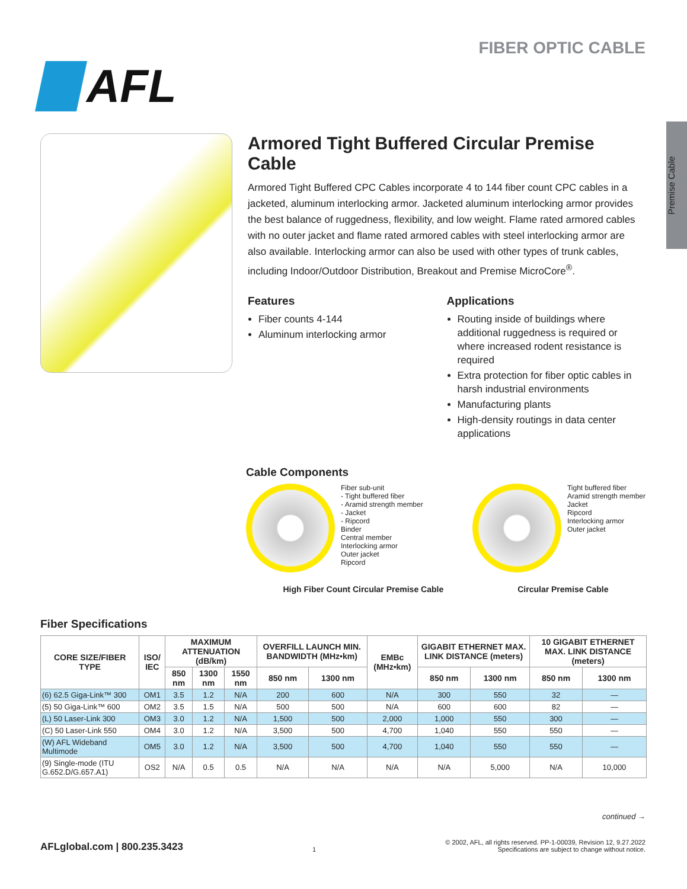AFL
FIBER OPTIC CABLE
Premise Cable
Armored Tight Buffered Circular Premise Cable
Armored Tight Buffered CPC Cables incorporate 4 to 144 fiber count CPC cables in a jacketed, aluminum interlocking armor. Jacketed aluminum interlocking armor provides the best balance of ruggedness, flexibility, and low weight. Flame rated armored cables with no outer jacket and flame rated armored cables with steel interlocking armor are also available. Interlocking armor can also be used with other types of trunk cables, including Indoor/Outdoor Distribution, Breakout and Premise MicroCore<sup>®</sup>.
Features
Fiber counts 4-144
Aluminum interlocking armor
Applications
Routing inside of buildings where additional ruggedness is required or where increased rodent resistance is required
Extra protection for fiber optic cables in harsh industrial environments
Manufacturing plants
High-density routings in data center applications
Cable Components
Fiber sub-unit
- Tight buffered fiber
- Aramid strength member
- Jacket
- Ripcord
Binder
Central member
Interlocking armor
Outer jacket
Ripcord
Tight buffered fiber
Aramid strength member
Jacket
Ripcord
Interlocking armor
Outer jacket
High Fiber Count Circular Premise Cable Circular Premise Cable
Fiber Specifications
| CORE SIZE/FIBER TYPE | ISO/ IEC | MAXIMUM ATTENUATION (dB/km) | | | OVERFILL LAUNCH MIN. BANDWIDTH (MHz•km) | | EMBc (MHz•km) | GIGABIT ETHERNET MAX. LINK DISTANCE (meters) | | 10 GIGABIT ETHERNET MAX. LINK DISTANCE (meters) | |
| --- | --- | --- | --- | --- | --- | --- | --- | --- | --- | --- | --- |
| | | 850 nm | 1300 nm | 1550 nm | 850 nm | 1300 nm | | 850 nm | 1300 nm | 850 nm | 1300 nm |
| (6) 62.5 Giga-Link™ 300 | OM1 | 3.5 | 1.2 | N/A | 200 | 600 | N/A | 300 | 550 | 32 | — |
| (5) 50 Giga-Link™ 600 | OM2 | 3.5 | 1.5 | N/A | 500 | 500 | N/A | 600 | 600 | 82 | — |
| (L) 50 Laser-Link 300 | OM3 | 3.0 | 1.2 | N/A | 1,500 | 500 | 2,000 | 1,000 | 550 | 300 | — |
| (C) 50 Laser-Link 550 | OM4 | 3.0 | 1.2 | N/A | 3,500 | 500 | 4,700 | 1,040 | 550 | 550 | — |
| (W) AFL Wideband Multimode | OM5 | 3.0 | 1.2 | N/A | 3,500 | 500 | 4,700 | 1,040 | 550 | 550 | — |
| (9) Single-mode (ITU G.652.D/G.657.A1) | OS2 | N/A | 0.5 | 0.5 | N/A | N/A | N/A | N/A | 5,000 | N/A | 10,000 |
continued →
AFLglobal.com | 800.235.3423 1 © 2002, AFL, all rights reserved. PP-1-00039, Revision 12, 9.27.2022
Specifications are subject to change without notice.